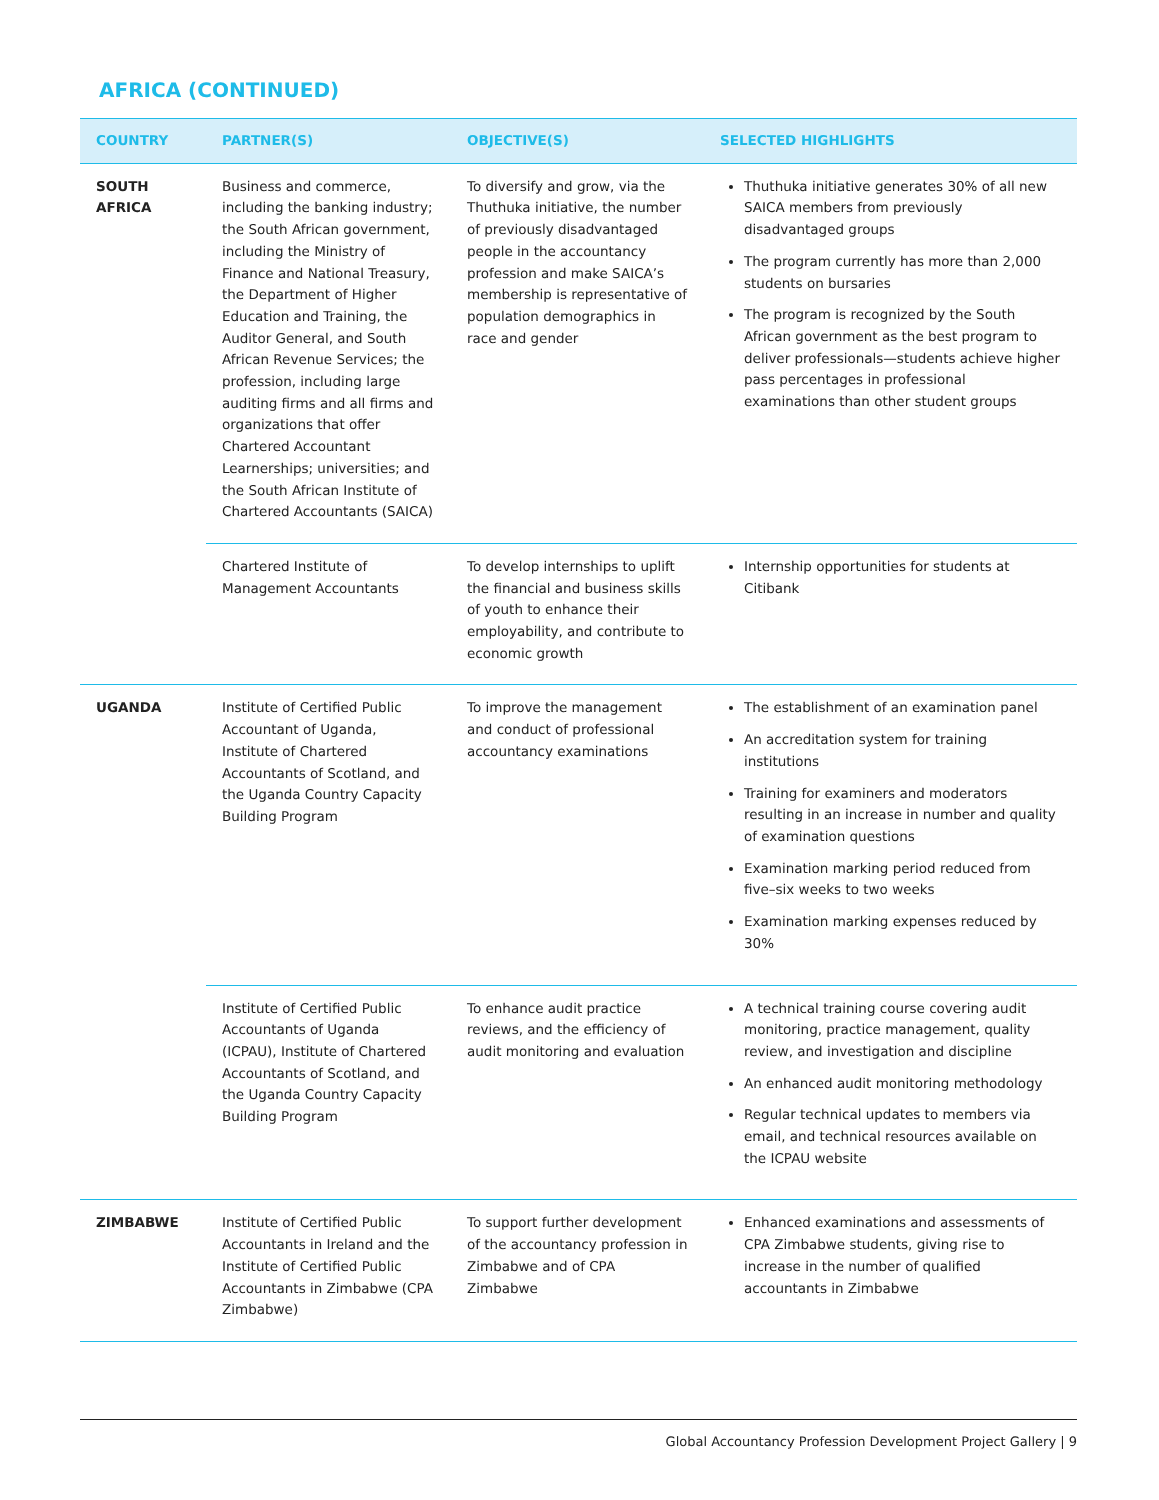AFRICA (CONTINUED)
| COUNTRY | PARTNER(S) | OBJECTIVE(S) | SELECTED HIGHLIGHTS |
| --- | --- | --- | --- |
| SOUTH AFRICA | Business and commerce, including the banking industry; the South African government, including the Ministry of Finance and National Treasury, the Department of Higher Education and Training, the Auditor General, and South African Revenue Services; the profession, including large auditing firms and all firms and organizations that offer Chartered Accountant Learnerships; universities; and the South African Institute of Chartered Accountants (SAICA) | To diversify and grow, via the Thuthuka initiative, the number of previously disadvantaged people in the accountancy profession and make SAICA’s membership is representative of population demographics in race and gender | Thuthuka initiative generates 30% of all new SAICA members from previously disadvantaged groups The program currently has more than 2,000 students on bursaries The program is recognized by the South African government as the best program to deliver professionals—students achieve higher pass percentages in professional examinations than other student groups |
| | Chartered Institute of Management Accountants | To develop internships to uplift the financial and business skills of youth to enhance their employability, and contribute to economic growth | Internship opportunities for students at Citibank |
| UGANDA | Institute of Certified Public Accountant of Uganda, Institute of Chartered Accountants of Scotland, and the Uganda Country Capacity Building Program | To improve the management and conduct of professional accountancy examinations | The establishment of an examination panel An accreditation system for training institutions Training for examiners and moderators resulting in an increase in number and quality of examination questions Examination marking period reduced from five–six weeks to two weeks Examination marking expenses reduced by 30% |
| | Institute of Certified Public Accountants of Uganda (ICPAU), Institute of Chartered Accountants of Scotland, and the Uganda Country Capacity Building Program | To enhance audit practice reviews, and the efficiency of audit monitoring and evaluation | A technical training course covering audit monitoring, practice management, quality review, and investigation and discipline An enhanced audit monitoring methodology Regular technical updates to members via email, and technical resources available on the ICPAU website |
| ZIMBABWE | Institute of Certified Public Accountants in Ireland and the Institute of Certified Public Accountants in Zimbabwe (CPA Zimbabwe) | To support further development of the accountancy profession in Zimbabwe and of CPA Zimbabwe | Enhanced examinations and assessments of CPA Zimbabwe students, giving rise to increase in the number of qualified accountants in Zimbabwe |
Global Accountancy Profession Development Project Gallery | 9